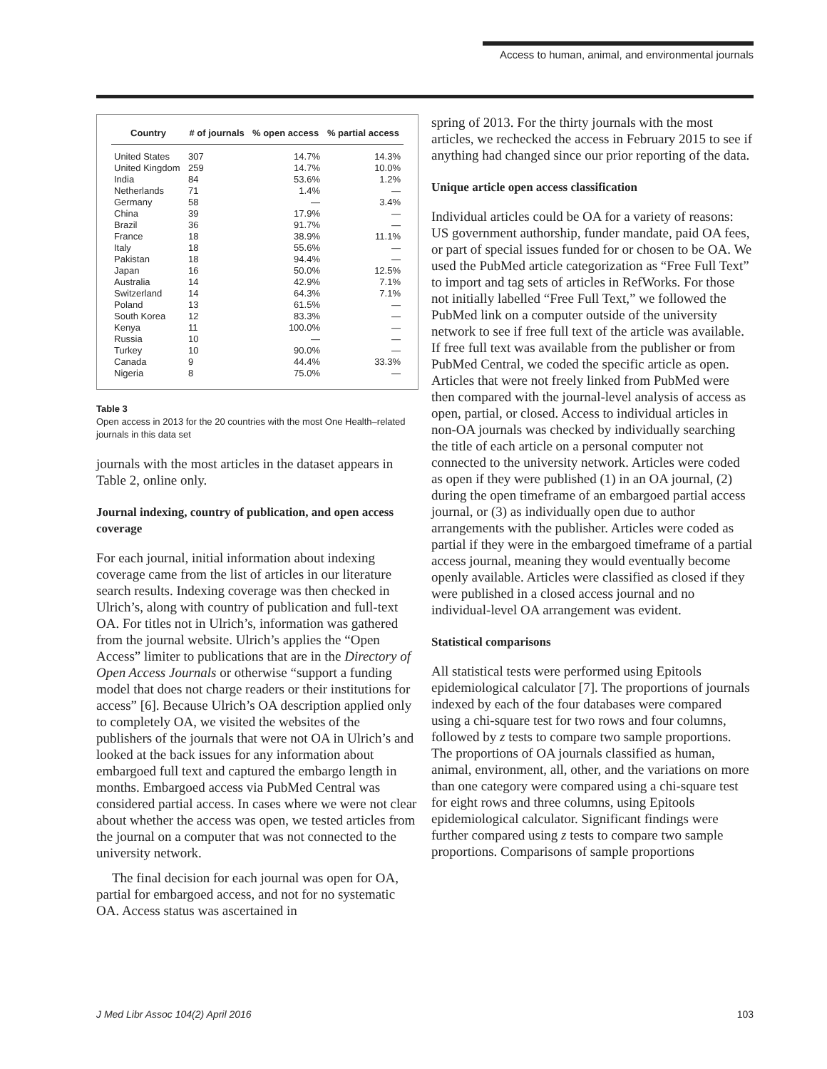Access to human, animal, and environmental journals
| Country | # of journals | % open access | % partial access |
| --- | --- | --- | --- |
| United States | 307 | 14.7% | 14.3% |
| United Kingdom | 259 | 14.7% | 10.0% |
| India | 84 | 53.6% | 1.2% |
| Netherlands | 71 | 1.4% | — |
| Germany | 58 | — | 3.4% |
| China | 39 | 17.9% | — |
| Brazil | 36 | 91.7% | — |
| France | 18 | 38.9% | 11.1% |
| Italy | 18 | 55.6% | — |
| Pakistan | 18 | 94.4% | — |
| Japan | 16 | 50.0% | 12.5% |
| Australia | 14 | 42.9% | 7.1% |
| Switzerland | 14 | 64.3% | 7.1% |
| Poland | 13 | 61.5% | — |
| South Korea | 12 | 83.3% | — |
| Kenya | 11 | 100.0% | — |
| Russia | 10 | — | — |
| Turkey | 10 | 90.0% | — |
| Canada | 9 | 44.4% | 33.3% |
| Nigeria | 8 | 75.0% | — |
Table 3
Open access in 2013 for the 20 countries with the most One Health–related journals in this data set
journals with the most articles in the dataset appears in Table 2, online only.
Journal indexing, country of publication, and open access coverage
For each journal, initial information about indexing coverage came from the list of articles in our literature search results. Indexing coverage was then checked in Ulrich’s, along with country of publication and full-text OA. For titles not in Ulrich’s, information was gathered from the journal website. Ulrich’s applies the “Open Access” limiter to publications that are in the Directory of Open Access Journals or otherwise “support a funding model that does not charge readers or their institutions for access” [6]. Because Ulrich’s OA description applied only to completely OA, we visited the websites of the publishers of the journals that were not OA in Ulrich’s and looked at the back issues for any information about embargoed full text and captured the embargo length in months. Embargoed access via PubMed Central was considered partial access. In cases where we were not clear about whether the access was open, we tested articles from the journal on a computer that was not connected to the university network.
The final decision for each journal was open for OA, partial for embargoed access, and not for no systematic OA. Access status was ascertained in
spring of 2013. For the thirty journals with the most articles, we rechecked the access in February 2015 to see if anything had changed since our prior reporting of the data.
Unique article open access classification
Individual articles could be OA for a variety of reasons: US government authorship, funder mandate, paid OA fees, or part of special issues funded for or chosen to be OA. We used the PubMed article categorization as “Free Full Text” to import and tag sets of articles in RefWorks. For those not initially labelled “Free Full Text,” we followed the PubMed link on a computer outside of the university network to see if free full text of the article was available. If free full text was available from the publisher or from PubMed Central, we coded the specific article as open. Articles that were not freely linked from PubMed were then compared with the journal-level analysis of access as open, partial, or closed. Access to individual articles in non-OA journals was checked by individually searching the title of each article on a personal computer not connected to the university network. Articles were coded as open if they were published (1) in an OA journal, (2) during the open timeframe of an embargoed partial access journal, or (3) as individually open due to author arrangements with the publisher. Articles were coded as partial if they were in the embargoed timeframe of a partial access journal, meaning they would eventually become openly available. Articles were classified as closed if they were published in a closed access journal and no individual-level OA arrangement was evident.
Statistical comparisons
All statistical tests were performed using Epitools epidemiological calculator [7]. The proportions of journals indexed by each of the four databases were compared using a chi-square test for two rows and four columns, followed by z tests to compare two sample proportions. The proportions of OA journals classified as human, animal, environment, all, other, and the variations on more than one category were compared using a chi-square test for eight rows and three columns, using Epitools epidemiological calculator. Significant findings were further compared using z tests to compare two sample proportions. Comparisons of sample proportions
J Med Libr Assoc 104(2) April 2016 103